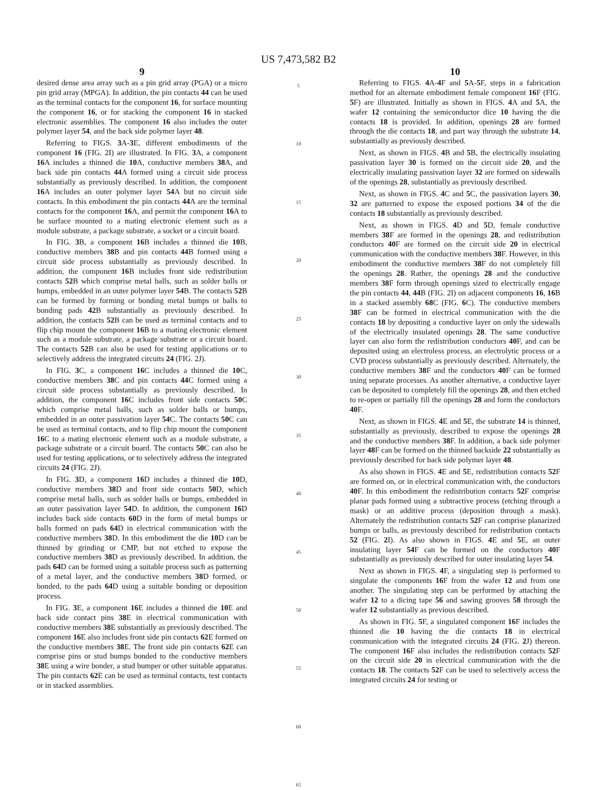US 7,473,582 B2
9
desired dense area array such as a pin grid array (PGA) or a micro pin grid array (MPGA). In addition, the pin contacts 44 can be used as the terminal contacts for the component 16, for surface mounting the component 16, or for stacking the component 16 in stacked electronic assemblies. The component 16 also includes the outer polymer layer 54, and the back side polymer layer 48.
Referring to FIGS. 3 A-3 E, different embodiments of the component 16 (FIG. 2I) are illustrated. In FIG. 3 A, a component 16 A includes a thinned die 10 A, conductive members 38 A, and back side pin contacts 44 A formed using a circuit side process substantially as previously described. In addition, the component 16 A includes an outer polymer layer 54 A but no circuit side contacts. In this embodiment the pin contacts 44 A are the terminal contacts for the component 16 A, and permit the component 16 A to be surface mounted to a mating electronic element such as a module substrate, a package substrate, a socket or a circuit board.
In FIG. 3 B, a component 16 B includes a thinned die 10 B, conductive members 38 B and pin contacts 44 B formed using a circuit side process substantially as previously described. In addition, the component 16 B includes front side redistribution contacts 52 B which comprise metal balls, such as solder balls or bumps, embedded in an outer polymer layer 54 B. The contacts 52 B can be formed by forming or bonding metal bumps or balls to bonding pads 42 B substantially as previously described. In addition, the contacts 52 B can be used as terminal contacts and to flip chip mount the component 16 B to a mating electronic element such as a module substrate, a package substrate or a circuit board. The contacts 52 B can also be used for testing applications or to selectively address the integrated circuits 24 (FIG. 2J).
In FIG. 3 C, a component 16 C includes a thinned die 10 C, conductive members 38 C and pin contacts 44 C formed using a circuit side process substantially as previously described. In addition, the component 16 C includes front side contacts 50 C which comprise metal balls, such as solder balls or bumps, embedded in an outer passivation layer 54 C. The contacts 50 C can be used as terminal contacts, and to flip chip mount the component 16 C to a mating electronic element such as a module substrate, a package substrate or a circuit board. The contacts 50 C can also be used for testing applications, or to selectively address the integrated circuits 24 (FIG. 2J).
In FIG. 3 D, a component 16 D includes a thinned die 10 D, conductive members 38 D and front side contacts 50 D, which comprise metal balls, such as solder balls or bumps, embedded in an outer passivation layer 54 D. In addition, the component 16 D includes back side contacts 60 D in the form of metal bumps or balls formed on pads 64 D in electrical communication with the conductive members 38 D. In this embodiment the die 10 D can be thinned by grinding or CMP, but not etched to expose the conductive members 38 D as previously described. In addition, the pads 64 D can be formed using a suitable process such as patterning of a metal layer, and the conductive members 38 D formed, or bonded, to the pads 64 D using a suitable bonding or deposition process.
In FIG. 3 E, a component 16 E includes a thinned die 10 E and back side contact pins 38 E in electrical communication with conductive members 38 E substantially as previously described. The component 16 E also includes front side pin contacts 62 E formed on the conductive members 38 E. The front side pin contacts 62 E can comprise pins or stud bumps bonded to the conductive members 38 E using a wire bonder, a stud bumper or other suitable apparatus. The pin contacts 62 E can be used as terminal contacts, test contacts or in stacked assemblies.
5
10
15
20
25
30
35
40
45
50
55
60
65
10
Referring to FIGS. 4 A-4 F and 5 A-5 F, steps in a fabrication method for an alternate embodiment female component 16 F (FIG. 5 F) are illustrated. Initially as shown in FIGS. 4 A and 5 A, the wafer 12 containing the semiconductor dice 10 having the die contacts 18 is provided. In addition, openings 28 are formed through the die contacts 18, and part way through the substrate 14, substantially as previously described.
Next, as shown in FIGS. 4 B and 5 B, the electrically insulating passivation layer 30 is formed on the circuit side 20, and the electrically insulating passivation layer 32 are formed on sidewalls of the openings 28, substantially as previously described.
Next, as shown in FIGS. 4 C and 5 C, the passivation layers 30, 32 are patterned to expose the exposed portions 34 of the die contacts 18 substantially as previously described.
Next, as shown in FIGS. 4 D and 5 D, female conductive members 38 F are formed in the openings 28, and redistribution conductors 40 F are formed on the circuit side 20 in electrical communication with the conductive members 38 F. However, in this embodiment the conductive members 38 F do not completely fill the openings 28. Rather, the openings 28 and the conductive members 38 F form through openings sized to electrically engage the pin contacts 44, 44 B (FIG. 2I) on adjacent components 16, 16 B in a stacked assembly 68 C (FIG. 6 C). The conductive members 38 F can be formed in electrical communication with the die contacts 18 by depositing a conductive layer on only the sidewalls of the electrically insulated openings 28. The same conductive layer can also form the redistribution conductors 40 F, and can be deposited using an electroless process, an electrolytic process or a CVD process substantially as previously described. Alternately, the conductive members 38 F and the conductors 40 F can be formed using separate processes. As another alternative, a conductive layer can be deposited to completely fill the openings 28, and then etched to re-open or partially fill the openings 28 and form the conductors 40 F.
Next, as shown in FIGS. 4 E and 5 E, the substrate 14 is thinned, substantially as previously, described to expose the openings 28 and the conductive members 38 F. In addition, a back side polymer layer 48 F can be formed on the thinned backside 22 substantially as previously described for back side polymer layer 48.
As also shown in FIGS. 4 E and 5 E, redistribution contacts 52 F are formed on, or in electrical communication with, the conductors 40 F. In this embodiment the redistribution contacts 52 F comprise planar pads formed using a subtractive process (etching through a mask) or an additive process (deposition through a mask). Alternately the redistribution contacts 52 F can comprise planarized bumps or balls, as previously described for redistribution contacts 52 (FIG. 2 I). As also shown in FIGS. 4 E and 5 E, an outer insulating layer 54 F can be formed on the conductors 40 F substantially as previously described for outer insulating layer 54.
Next as shown in FIGS. 4 F, a singulating step is performed to singulate the components 16 F from the wafer 12 and from one another. The singulating step can be performed by attaching the wafer 12 to a dicing tape 56 and sawing grooves 58 through the wafer 12 substantially as previous described.
As shown in FIG. 5 F, a singulated component 16 F includes the thinned die 10 having the die contacts 18 in electrical communication with the integrated circuits 24 (FIG. 2 J) thereon. The component 16 F also includes the redistribution contacts 52 F on the circuit side 20 in electrical communication with the die contacts 18. The contacts 52 F can be used to selectively access the integrated circuits 24 for testing or